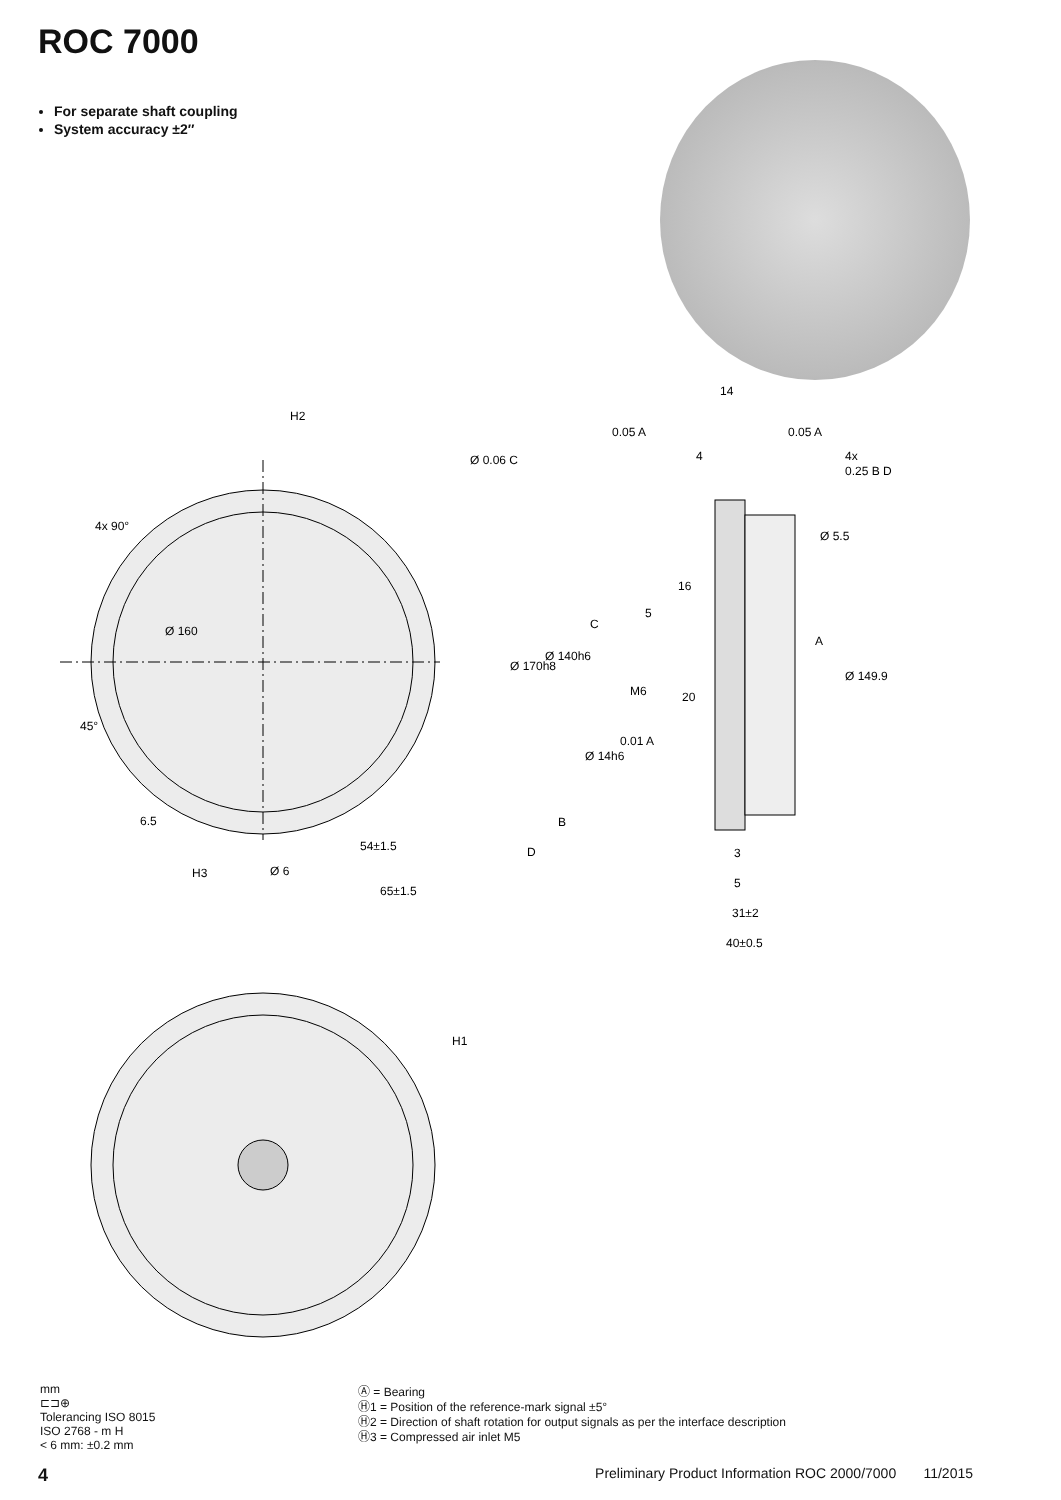ROC 7000
For separate shaft coupling
System accuracy ±2″
Ø 160
4x 90°
45°
6.5
Ø 6
54±1.5
65±1.5
H3
H2
14
0.05 A
0.05 A
Ø 0.06 C
4
4x
0.25 B D
Ø 170h8
Ø 140h6
Ø 14h6
Ø 5.5
Ø 149.9
16
5
M6
20
0.01 A
C
A
B
D
3
5
31±2
40±0.5
H1
mm
⊏⊐⊕
Tolerancing ISO 8015
ISO 2768 - m H
< 6 mm: ±0.2 mm
Ⓐ = Bearing
Ⓗ1 = Position of the reference-mark signal ±5°
Ⓗ2 = Direction of shaft rotation for output signals as per the interface description
Ⓗ3 = Compressed air inlet M5
4 Preliminary Product Information ROC 2000/7000 11/2015